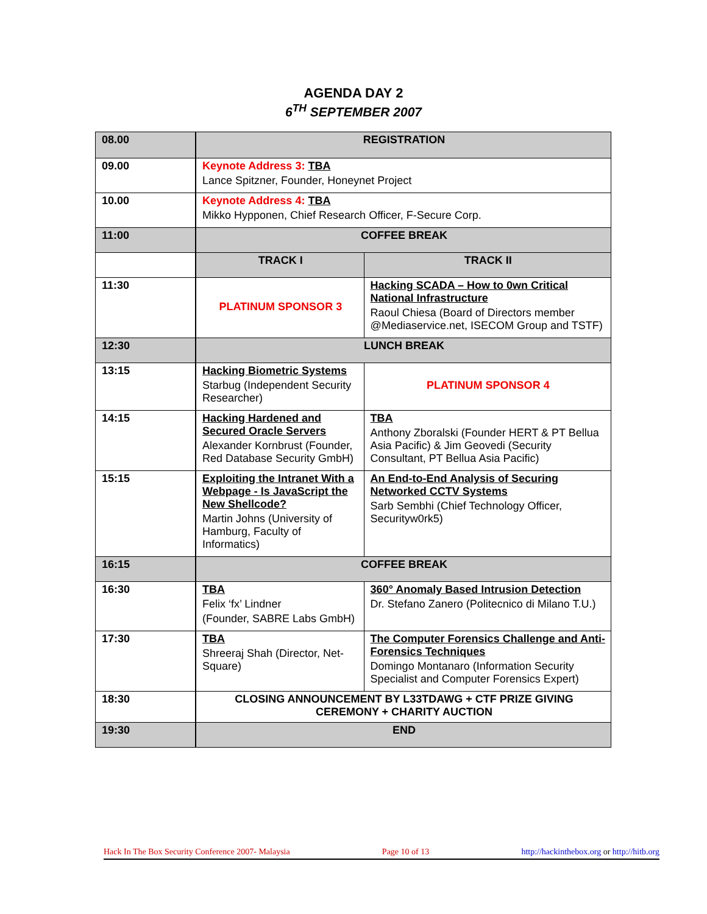AGENDA DAY 2
6<sup>TH</sup> SEPTEMBER 2007
| 08.00 | REGISTRATION | |
| 09.00 | Keynote Address 3: TBA Lance Spitzner, Founder, Honeynet Project | |
| 10.00 | Keynote Address 4: TBA Mikko Hypponen, Chief Research Officer, F-Secure Corp. | |
| 11:00 | COFFEE BREAK | |
| | TRACK I | TRACK II |
| 11:30 | PLATINUM SPONSOR 3 | Hacking SCADA – How to 0wn Critical National Infrastructure Raoul Chiesa (Board of Directors member @Mediaservice.net, ISECOM Group and TSTF) |
| 12:30 | LUNCH BREAK | |
| 13:15 | Hacking Biometric Systems Starbug (Independent Security Researcher) | PLATINUM SPONSOR 4 |
| 14:15 | Hacking Hardened and Secured Oracle Servers Alexander Kornbrust (Founder, Red Database Security GmbH) | TBA Anthony Zboralski (Founder HERT & PT Bellua Asia Pacific) & Jim Geovedi (Security Consultant, PT Bellua Asia Pacific) |
| 15:15 | Exploiting the Intranet With a Webpage - Is JavaScript the New Shellcode? Martin Johns (University of Hamburg, Faculty of Informatics) | An End-to-End Analysis of Securing Networked CCTV Systems Sarb Sembhi (Chief Technology Officer, Securityw0rk5) |
| 16:15 | COFFEE BREAK | |
| 16:30 | TBA Felix ‘fx’ Lindner (Founder, SABRE Labs GmbH) | 360° Anomaly Based Intrusion Detection Dr. Stefano Zanero (Politecnico di Milano T.U.) |
| 17:30 | TBA Shreeraj Shah (Director, Net-Square) | The Computer Forensics Challenge and Anti-Forensics Techniques Domingo Montanaro (Information Security Specialist and Computer Forensics Expert) |
| 18:30 | CLOSING ANNOUNCEMENT BY L33TDAWG + CTF PRIZE GIVING CEREMONY + CHARITY AUCTION | |
| 19:30 | END | |
Hack In The Box Security Conference 2007- Malaysia Page 10 of 13 http://hackinthebox.org or http://hitb.org